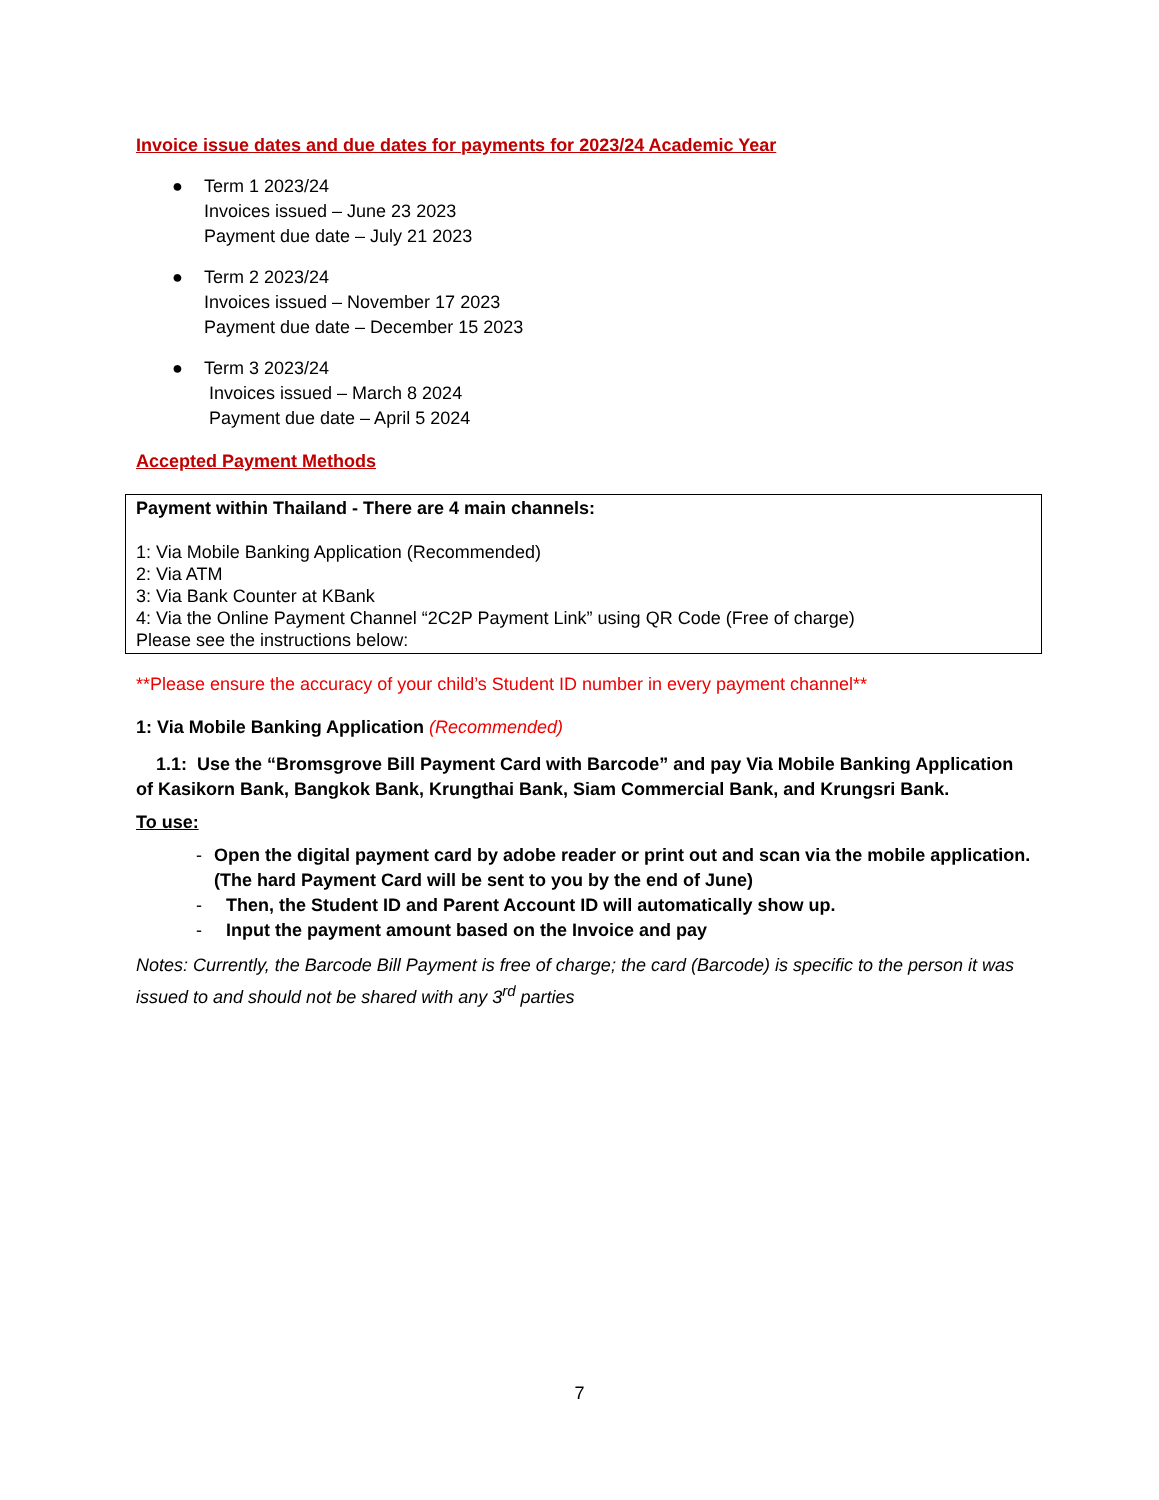Invoice issue dates and due dates for payments for 2023/24 Academic Year
● Term 1 2023/24
Invoices issued – June 23 2023
Payment due date – July 21 2023
● Term 2 2023/24
Invoices issued – November 17 2023
Payment due date – December 15 2023
● Term 3 2023/24
Invoices issued – March 8 2024
Payment due date – April 5 2024
Accepted Payment Methods
Payment within Thailand - There are 4 main channels:
1: Via Mobile Banking Application (Recommended)
2: Via ATM
3: Via Bank Counter at KBank
4: Via the Online Payment Channel “2C2P Payment Link” using QR Code (Free of charge)
Please see the instructions below:
**Please ensure the accuracy of your child’s Student ID number in every payment channel**
1: Via Mobile Banking Application (Recommended)
1.1: Use the “Bromsgrove Bill Payment Card with Barcode” and pay Via Mobile Banking Application of Kasikorn Bank, Bangkok Bank, Krungthai Bank, Siam Commercial Bank, and Krungsri Bank.
To use:
- Open the digital payment card by adobe reader or print out and scan via the mobile application. (The hard Payment Card will be sent to you by the end of June)
- Then, the Student ID and Parent Account ID will automatically show up.
- Input the payment amount based on the Invoice and pay
Notes: Currently, the Barcode Bill Payment is free of charge; the card (Barcode) is specific to the person it was issued to and should not be shared with any 3<sup>rd</sup> parties
7